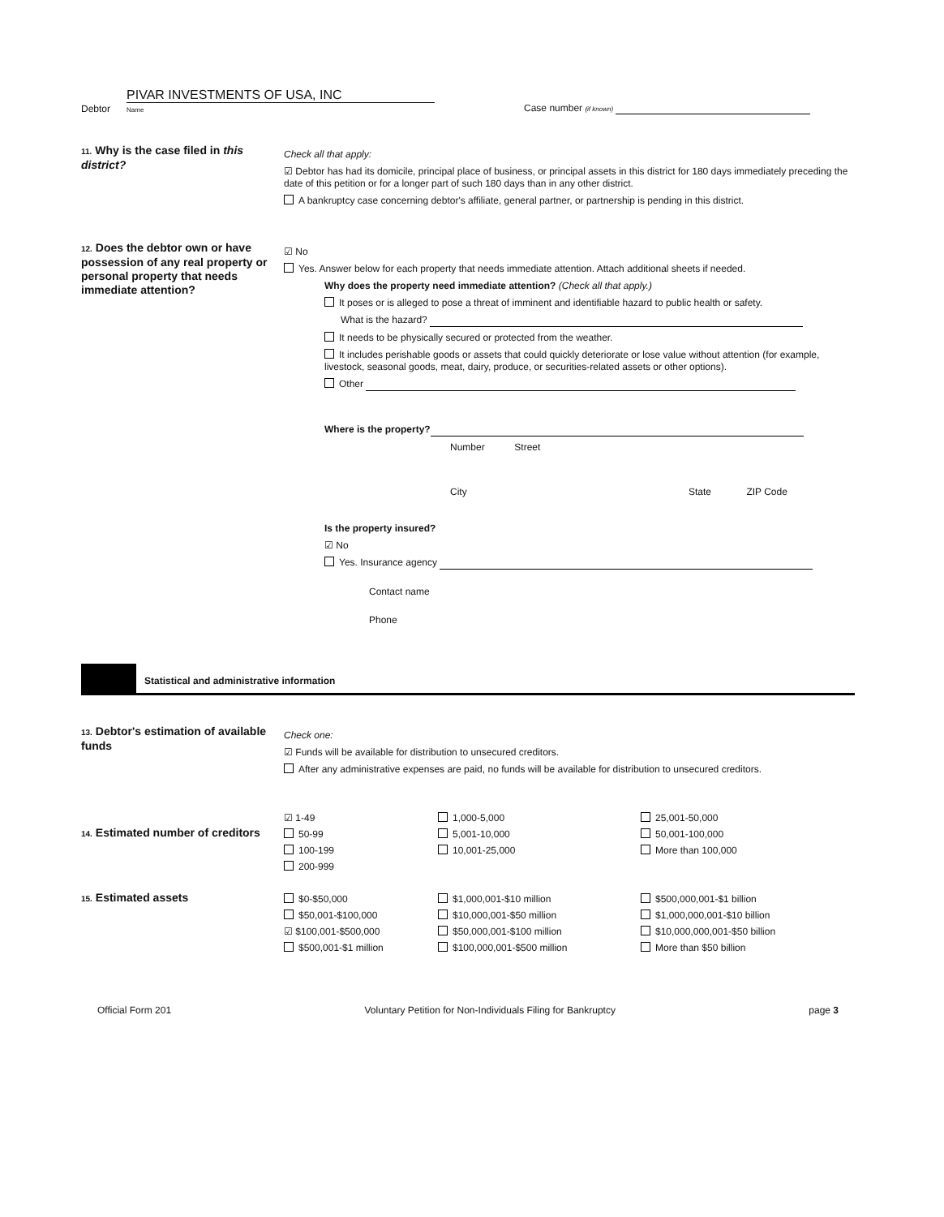Debtor PIVAR INVESTMENTS OF USA, INC
Name Case number (if known)
11. Why is the case filed in this district?
Check all that apply:
☑ Debtor has had its domicile, principal place of business, or principal assets in this district for 180 days immediately preceding the date of this petition or for a longer part of such 180 days than in any other district.
A bankruptcy case concerning debtor's affiliate, general partner, or partnership is pending in this district.
12. Does the debtor own or have possession of any real property or personal property that needs immediate attention?
☑ No
Yes. Answer below for each property that needs immediate attention. Attach additional sheets if needed.
Why does the property need immediate attention? (Check all that apply.)
It poses or is alleged to pose a threat of imminent and identifiable hazard to public health or safety.
What is the hazard?
It needs to be physically secured or protected from the weather.
It includes perishable goods or assets that could quickly deteriorate or lose value without attention (for example, livestock, seasonal goods, meat, dairy, produce, or securities-related assets or other options).
Other
Where is the property?
Number Street
City State ZIP Code
Is the property insured?
☑ No
Yes. Insurance agency
Contact name
Phone
Statistical and administrative information
13. Debtor's estimation of available funds
Check one:
☑ Funds will be available for distribution to unsecured creditors.
After any administrative expenses are paid, no funds will be available for distribution to unsecured creditors.
14. Estimated number of creditors
☑ 1-49
50-99
100-199
200-999
1,000-5,000
5,001-10,000
10,001-25,000
25,001-50,000
50,001-100,000
More than 100,000
15. Estimated assets
$0-$50,000
$50,001-$100,000
☑ $100,001-$500,000
$500,001-$1 million
$1,000,001-$10 million
$10,000,001-$50 million
$50,000,001-$100 million
$100,000,001-$500 million
$500,000,001-$1 billion
$1,000,000,001-$10 billion
$10,000,000,001-$50 billion
More than $50 billion
Official Form 201 Voluntary Petition for Non-Individuals Filing for Bankruptcy page 3